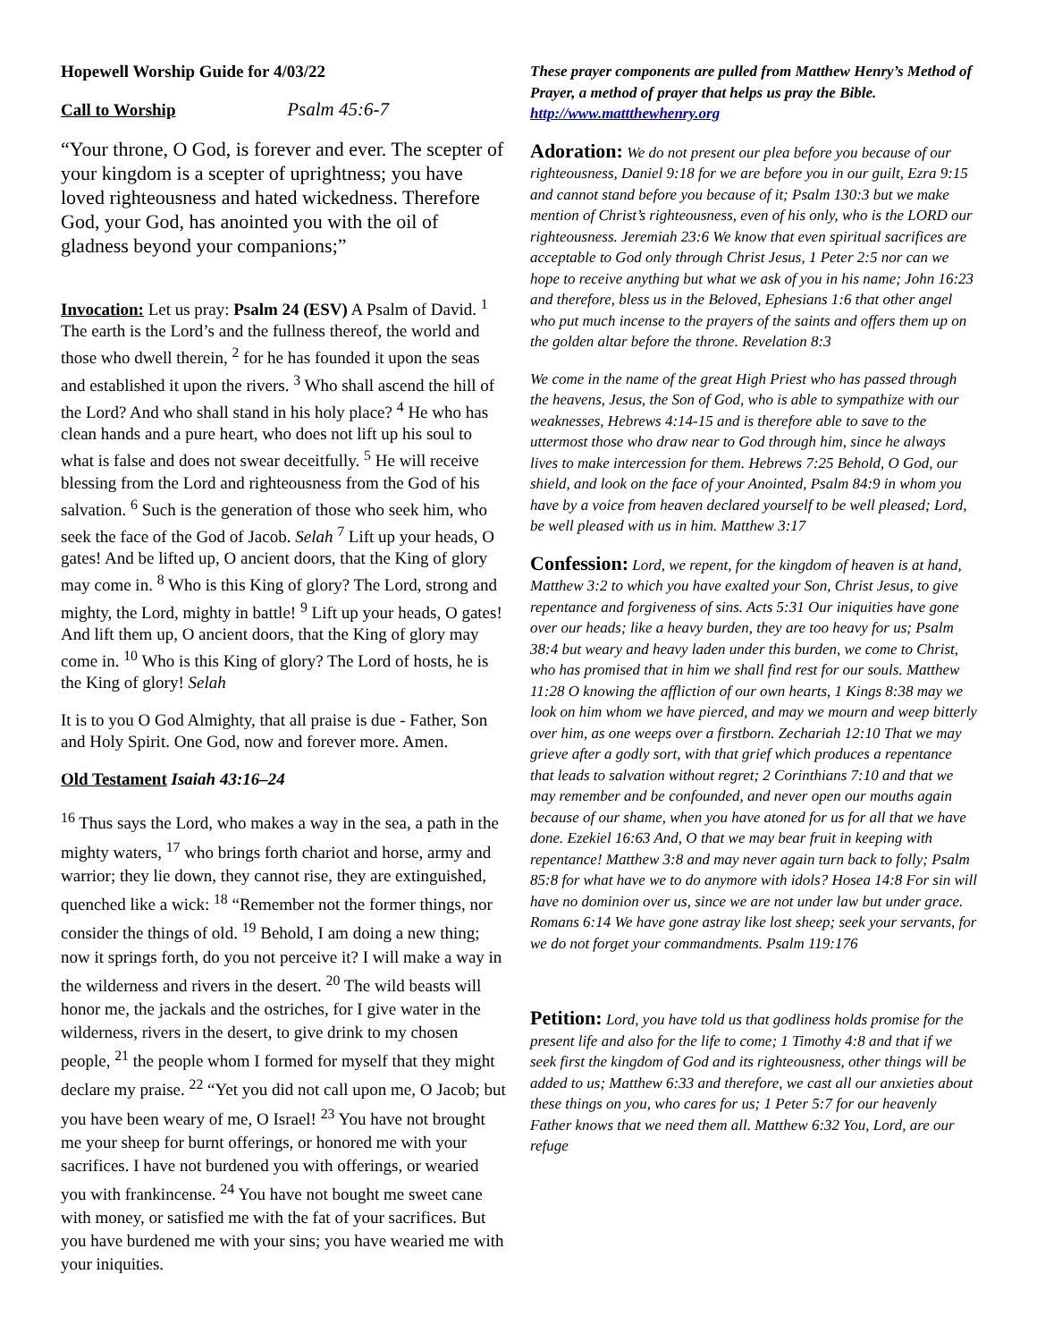Hopewell Worship Guide for 4/03/22
Call to Worship Psalm 45:6-7
“Your throne, O God, is forever and ever. The scepter of your kingdom is a scepter of uprightness; you have loved righteousness and hated wickedness. Therefore God, your God, has anointed you with the oil of gladness beyond your companions;”
Invocation: Let us pray: Psalm 24 (ESV) A Psalm of David. <sup>1</sup> The earth is the Lord’s and the fullness thereof, the world and those who dwell therein, <sup>2</sup> for he has founded it upon the seas and established it upon the rivers. <sup>3</sup> Who shall ascend the hill of the Lord? And who shall stand in his holy place? <sup>4</sup> He who has clean hands and a pure heart, who does not lift up his soul to what is false and does not swear deceitfully. <sup>5</sup> He will receive blessing from the Lord and righteousness from the God of his salvation. <sup>6</sup> Such is the generation of those who seek him, who seek the face of the God of Jacob. Selah <sup>7</sup> Lift up your heads, O gates! And be lifted up, O ancient doors, that the King of glory may come in. <sup>8</sup> Who is this King of glory? The Lord, strong and mighty, the Lord, mighty in battle! <sup>9</sup> Lift up your heads, O gates! And lift them up, O ancient doors, that the King of glory may come in. <sup>10</sup> Who is this King of glory? The Lord of hosts, he is the King of glory! Selah
It is to you O God Almighty, that all praise is due - Father, Son and Holy Spirit. One God, now and forever more. Amen.
Old Testament Isaiah 43:16–24
<sup>16</sup> Thus says the Lord, who makes a way in the sea, a path in the mighty waters, <sup>17</sup> who brings forth chariot and horse, army and warrior; they lie down, they cannot rise, they are extinguished, quenched like a wick: <sup>18</sup> “Remember not the former things, nor consider the things of old. <sup>19</sup> Behold, I am doing a new thing; now it springs forth, do you not perceive it? I will make a way in the wilderness and rivers in the desert. <sup>20</sup> The wild beasts will honor me, the jackals and the ostriches, for I give water in the wilderness, rivers in the desert, to give drink to my chosen people, <sup>21</sup> the people whom I formed for myself that they might declare my praise. <sup>22</sup> “Yet you did not call upon me, O Jacob; but you have been weary of me, O Israel! <sup>23</sup> You have not brought me your sheep for burnt offerings, or honored me with your sacrifices. I have not burdened you with offerings, or wearied you with frankincense. <sup>24</sup> You have not bought me sweet cane with money, or satisfied me with the fat of your sacrifices. But you have burdened me with your sins; you have wearied me with your iniquities.
These prayer components are pulled from Matthew Henry’s Method of Prayer, a method of prayer that helps us pray the Bible. http://www.mattthewhenry.org
Adoration: We do not present our plea before you because of our righteousness, Daniel 9:18 for we are before you in our guilt, Ezra 9:15 and cannot stand before you because of it; Psalm 130:3 but we make mention of Christ’s righteousness, even of his only, who is the LORD our righteousness. Jeremiah 23:6 We know that even spiritual sacrifices are acceptable to God only through Christ Jesus, 1 Peter 2:5 nor can we hope to receive anything but what we ask of you in his name; John 16:23 and therefore, bless us in the Beloved, Ephesians 1:6 that other angel who put much incense to the prayers of the saints and offers them up on the golden altar before the throne. Revelation 8:3
We come in the name of the great High Priest who has passed through the heavens, Jesus, the Son of God, who is able to sympathize with our weaknesses, Hebrews 4:14-15 and is therefore able to save to the uttermost those who draw near to God through him, since he always lives to make intercession for them. Hebrews 7:25 Behold, O God, our shield, and look on the face of your Anointed, Psalm 84:9 in whom you have by a voice from heaven declared yourself to be well pleased; Lord, be well pleased with us in him. Matthew 3:17
Confession: Lord, we repent, for the kingdom of heaven is at hand, Matthew 3:2 to which you have exalted your Son, Christ Jesus, to give repentance and forgiveness of sins. Acts 5:31 Our iniquities have gone over our heads; like a heavy burden, they are too heavy for us; Psalm 38:4 but weary and heavy laden under this burden, we come to Christ, who has promised that in him we shall find rest for our souls. Matthew 11:28 O knowing the affliction of our own hearts, 1 Kings 8:38 may we look on him whom we have pierced, and may we mourn and weep bitterly over him, as one weeps over a firstborn. Zechariah 12:10 That we may grieve after a godly sort, with that grief which produces a repentance that leads to salvation without regret; 2 Corinthians 7:10 and that we may remember and be confounded, and never open our mouths again because of our shame, when you have atoned for us for all that we have done. Ezekiel 16:63 And, O that we may bear fruit in keeping with repentance! Matthew 3:8 and may never again turn back to folly; Psalm 85:8 for what have we to do anymore with idols? Hosea 14:8 For sin will have no dominion over us, since we are not under law but under grace. Romans 6:14 We have gone astray like lost sheep; seek your servants, for we do not forget your commandments. Psalm 119:176
Petition: Lord, you have told us that godliness holds promise for the present life and also for the life to come; 1 Timothy 4:8 and that if we seek first the kingdom of God and its righteousness, other things will be added to us; Matthew 6:33 and therefore, we cast all our anxieties about these things on you, who cares for us; 1 Peter 5:7 for our heavenly Father knows that we need them all. Matthew 6:32 You, Lord, are our refuge